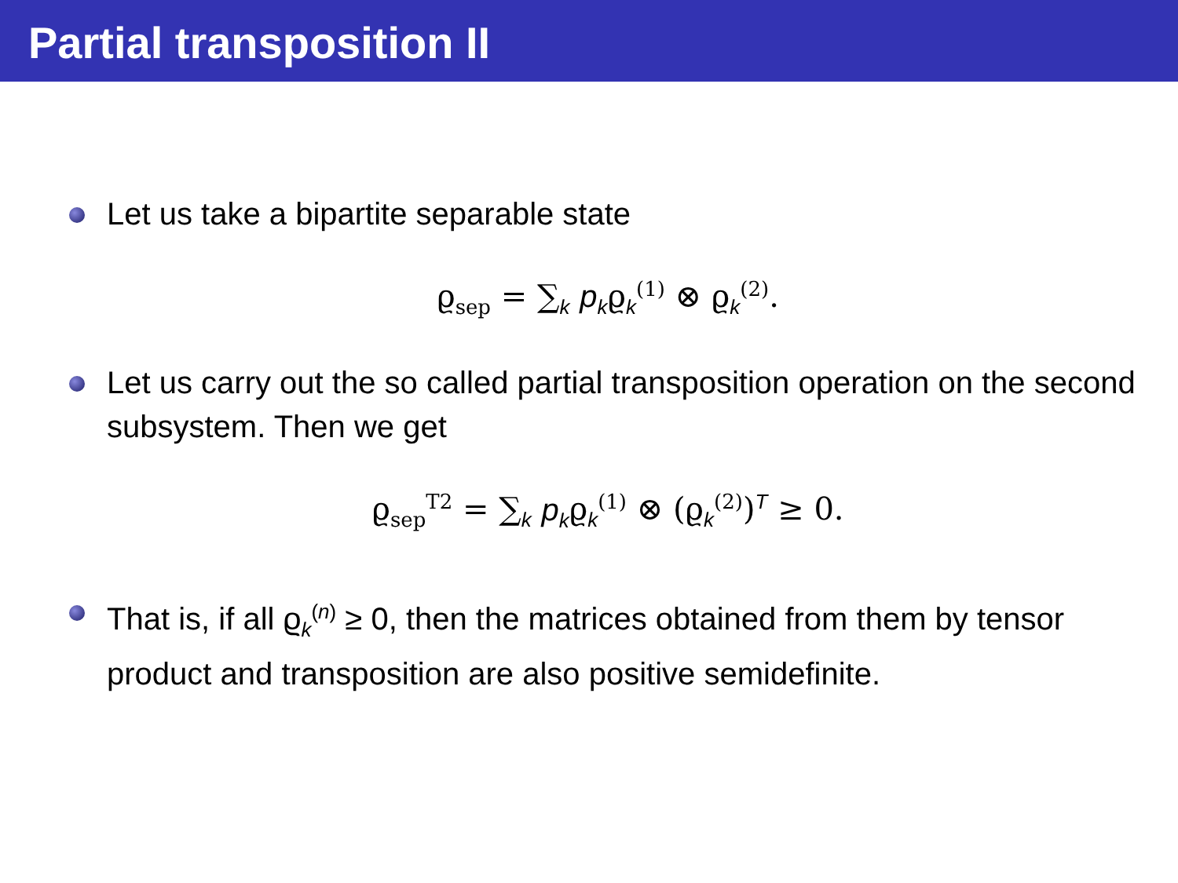Partial transposition II
Let us take a bipartite separable state
ϱ<sub>sep</sub> = ∑<sub>k</sub> p<sub>k</sub>ϱ<sub>k</sub><sup>(1)</sup> ⊗ ϱ<sub>k</sub><sup>(2)</sup>.
Let us carry out the so called partial transposition operation on the second subsystem. Then we get
ϱ<sub>sep</sub><sup>T2</sup> = ∑<sub>k</sub> p<sub>k</sub>ϱ<sub>k</sub><sup>(1)</sup> ⊗ (ϱ<sub>k</sub><sup>(2)</sup>)<sup>T</sup> ≥ 0.
That is, if all ϱ<sub>k</sub><sup>(n)</sup> ≥ 0, then the matrices obtained from them by tensor product and transposition are also positive semidefinite.